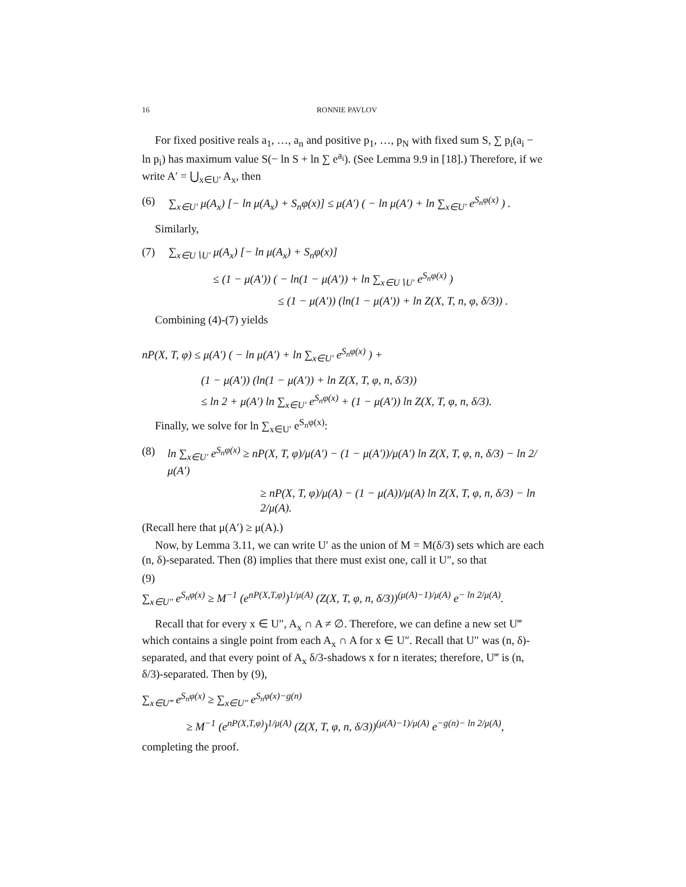16 RONNIE PAVLOV
For fixed positive reals a<sub>1</sub>, …, a<sub>n</sub> and positive p<sub>1</sub>, …, p<sub>N</sub> with fixed sum S, ∑ p<sub>i</sub>(a<sub>i</sub> − ln p<sub>i</sub>) has maximum value S(− ln S + ln ∑ e<sup>a<sub>i</sub></sup>). (See Lemma 9.9 in [18].) Therefore, if we write A′ = ⋃<sub>x∈U′</sub> A<sub>x</sub>, then
(6) ∑<sub>x∈U′</sub> μ(A<sub>x</sub>) [− ln μ(A<sub>x</sub>) + S<sub>n</sub>φ(x)] ≤ μ(A′) ( − ln μ(A′) + ln ∑<sub>x∈U′</sub> e<sup>S<sub>n</sub>φ(x)</sup> ) .
Similarly,
(7) ∑<sub>x∈U∖U′</sub> μ(A<sub>x</sub>) [− ln μ(A<sub>x</sub>) + S<sub>n</sub>φ(x)]
≤ (1 − μ(A′)) ( − ln(1 − μ(A′)) + ln ∑<sub>x∈U∖U′</sub> e<sup>S<sub>n</sub>φ(x)</sup> )
≤ (1 − μ(A′)) (ln(1 − μ(A′)) + ln Z(X, T, n, φ, δ/3)) .
Combining (4)-(7) yields
nP(X, T, φ) ≤ μ(A′) ( − ln μ(A′) + ln ∑<sub>x∈U′</sub> e<sup>S<sub>n</sub>φ(x)</sup> ) +
(1 − μ(A′)) (ln(1 − μ(A′)) + ln Z(X, T, φ, n, δ/3))
≤ ln 2 + μ(A′) ln ∑<sub>x∈U′</sub> e<sup>S<sub>n</sub>φ(x)</sup> + (1 − μ(A′)) ln Z(X, T, φ, n, δ/3).
Finally, we solve for ln ∑<sub>x∈U′</sub> e<sup>S<sub>n</sub>φ(x)</sup>:
(8) ln ∑<sub>x∈U′</sub> e<sup>S<sub>n</sub>φ(x)</sup> ≥ nP(X, T, φ)/μ(A′) − (1 − μ(A′))/μ(A′) ln Z(X, T, φ, n, δ/3) − ln 2/μ(A′)
≥ nP(X, T, φ)/μ(A) − (1 − μ(A))/μ(A) ln Z(X, T, φ, n, δ/3) − ln 2/μ(A).
(Recall here that μ(A′) ≥ μ(A).)
Now, by Lemma 3.11, we can write U′ as the union of M = M(δ/3) sets which are each (n, δ)-separated. Then (8) implies that there must exist one, call it U″, so that
(9)
∑<sub>x∈U″</sub> e<sup>S<sub>n</sub>φ(x)</sup> ≥ M<sup>−1</sup> (e<sup>nP(X,T,φ)</sup>)<sup>1/μ(A)</sup> (Z(X, T, φ, n, δ/3))<sup>(μ(A)−1)/μ(A)</sup> e<sup>− ln 2/μ(A)</sup>.
Recall that for every x ∈ U″, A<sub>x</sub> ∩ A ≠ ∅. Therefore, we can define a new set U‴ which contains a single point from each A<sub>x</sub> ∩ A for x ∈ U″. Recall that U″ was (n, δ)-separated, and that every point of A<sub>x</sub> δ/3-shadows x for n iterates; therefore, U‴ is (n, δ/3)-separated. Then by (9),
∑<sub>x∈U‴</sub> e<sup>S<sub>n</sub>φ(x)</sup> ≥ ∑<sub>x∈U″</sub> e<sup>S<sub>n</sub>φ(x)−g(n)</sup>
≥ M<sup>−1</sup> (e<sup>nP(X,T,φ)</sup>)<sup>1/μ(A)</sup> (Z(X, T, φ, n, δ/3))<sup>(μ(A)−1)/μ(A)</sup> e<sup>−g(n)− ln 2/μ(A)</sup>,
completing the proof.